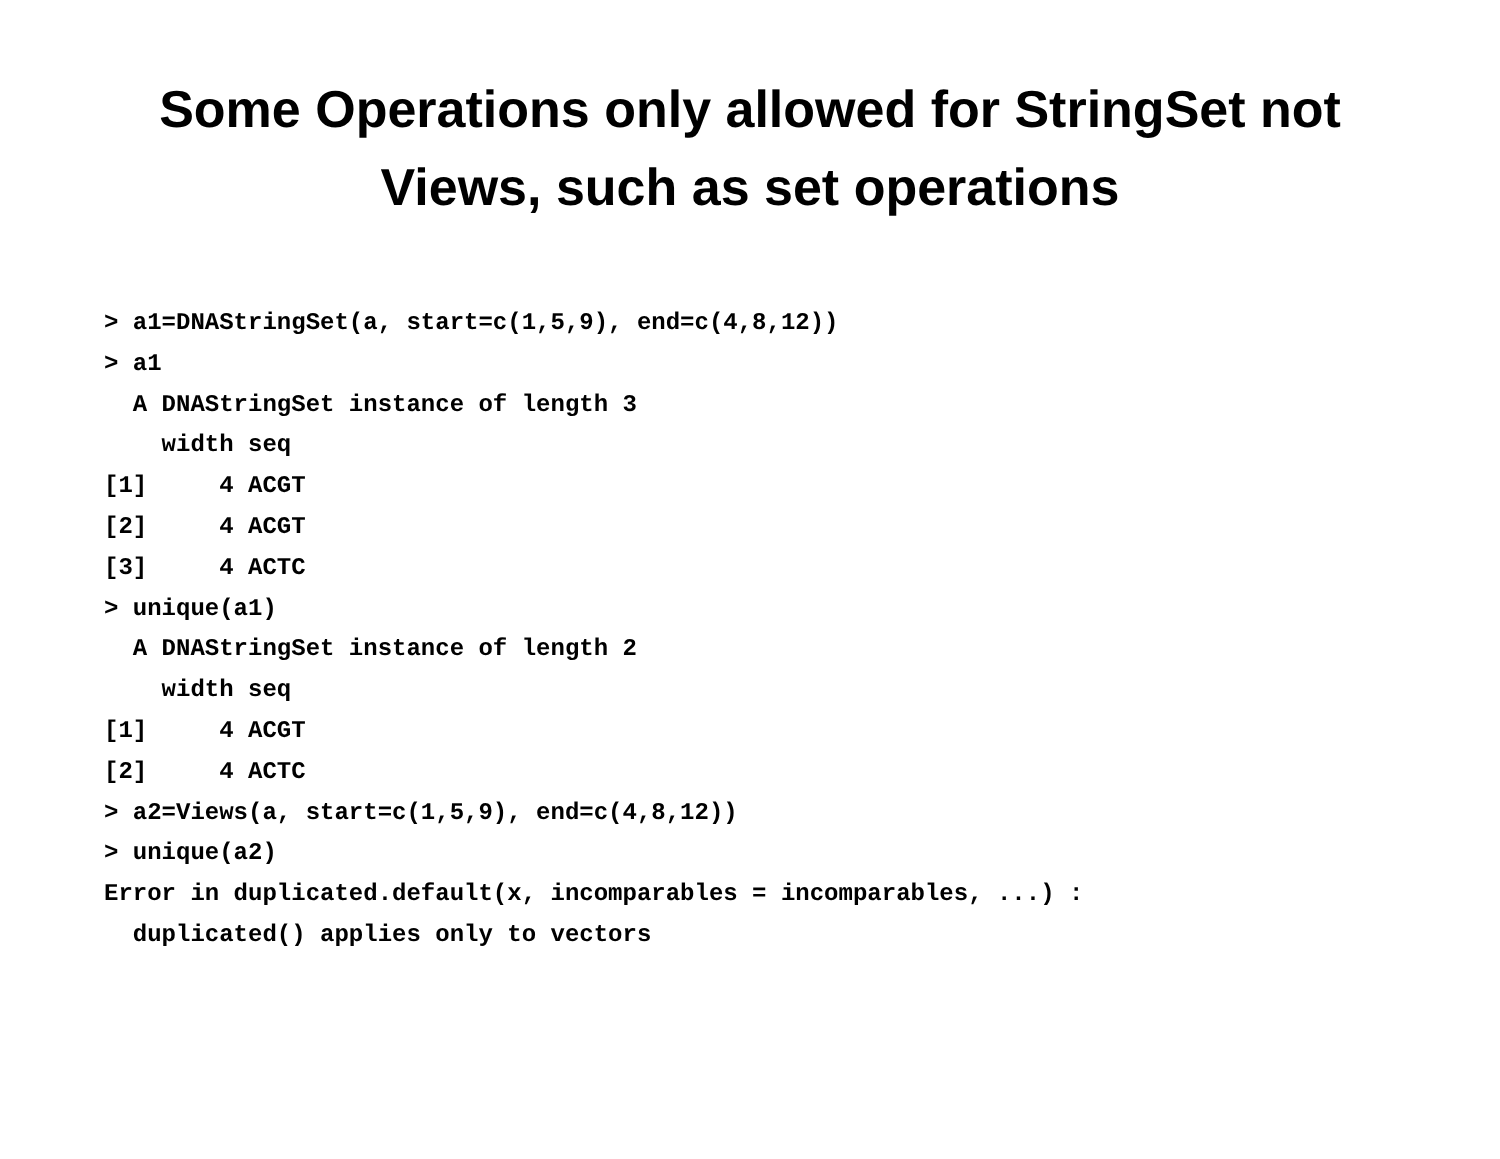Some Operations only allowed for StringSet not
Views, such as set operations
> a1=DNAStringSet(a, start=c(1,5,9), end=c(4,8,12))
> a1
  A DNAStringSet instance of length 3
    width seq
[1]     4 ACGT
[2]     4 ACGT
[3]     4 ACTC
> unique(a1)
  A DNAStringSet instance of length 2
    width seq
[1]     4 ACGT
[2]     4 ACTC
> a2=Views(a, start=c(1,5,9), end=c(4,8,12))
> unique(a2)
Error in duplicated.default(x, incomparables = incomparables, ...) :
  duplicated() applies only to vectors